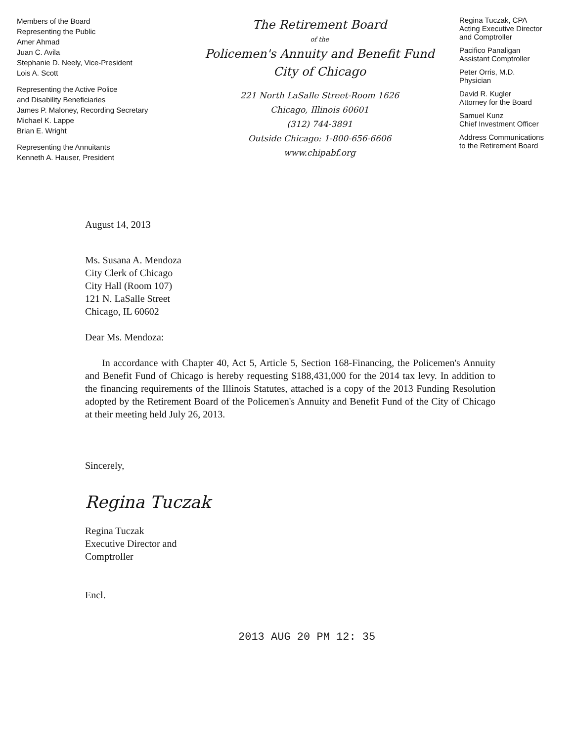Members of the Board
Representing the Public
Amer Ahmad
Juan C. Avila
Stephanie D. Neely, Vice-President
Lois A. Scott
Representing the Active Police
and Disability Beneficiaries
James P. Maloney, Recording Secretary
Michael K. Lappe
Brian E. Wright
Representing the Annuitants
Kenneth A. Hauser, President
The Retirement Board
of the
Policemen's Annuity and Benefit Fund
City of Chicago
221 North LaSalle Street-Room 1626
Chicago, Illinois 60601
(312) 744-3891
Outside Chicago: 1-800-656-6606
www.chipabf.org
Regina Tuczak, CPA
Acting Executive Director
and Comptroller
Pacifico Panaligan
Assistant Comptroller
Peter Orris, M.D.
Physician
David R. Kugler
Attorney for the Board
Samuel Kunz
Chief Investment Officer
Address Communications
to the Retirement Board
August 14, 2013
Ms. Susana A. Mendoza
City Clerk of Chicago
City Hall (Room 107)
121 N. LaSalle Street
Chicago, IL 60602
Dear Ms. Mendoza:
In accordance with Chapter 40, Act 5, Article 5, Section 168-Financing, the Policemen's Annuity and Benefit Fund of Chicago is hereby requesting $188,431,000 for the 2014 tax levy. In addition to the financing requirements of the Illinois Statutes, attached is a copy of the 2013 Funding Resolution adopted by the Retirement Board of the Policemen's Annuity and Benefit Fund of the City of Chicago at their meeting held July 26, 2013.
Sincerely,
Regina Tuczak
Regina Tuczak
Executive Director and
Comptroller
Encl.
2013 AUG 20 PM 12: 35